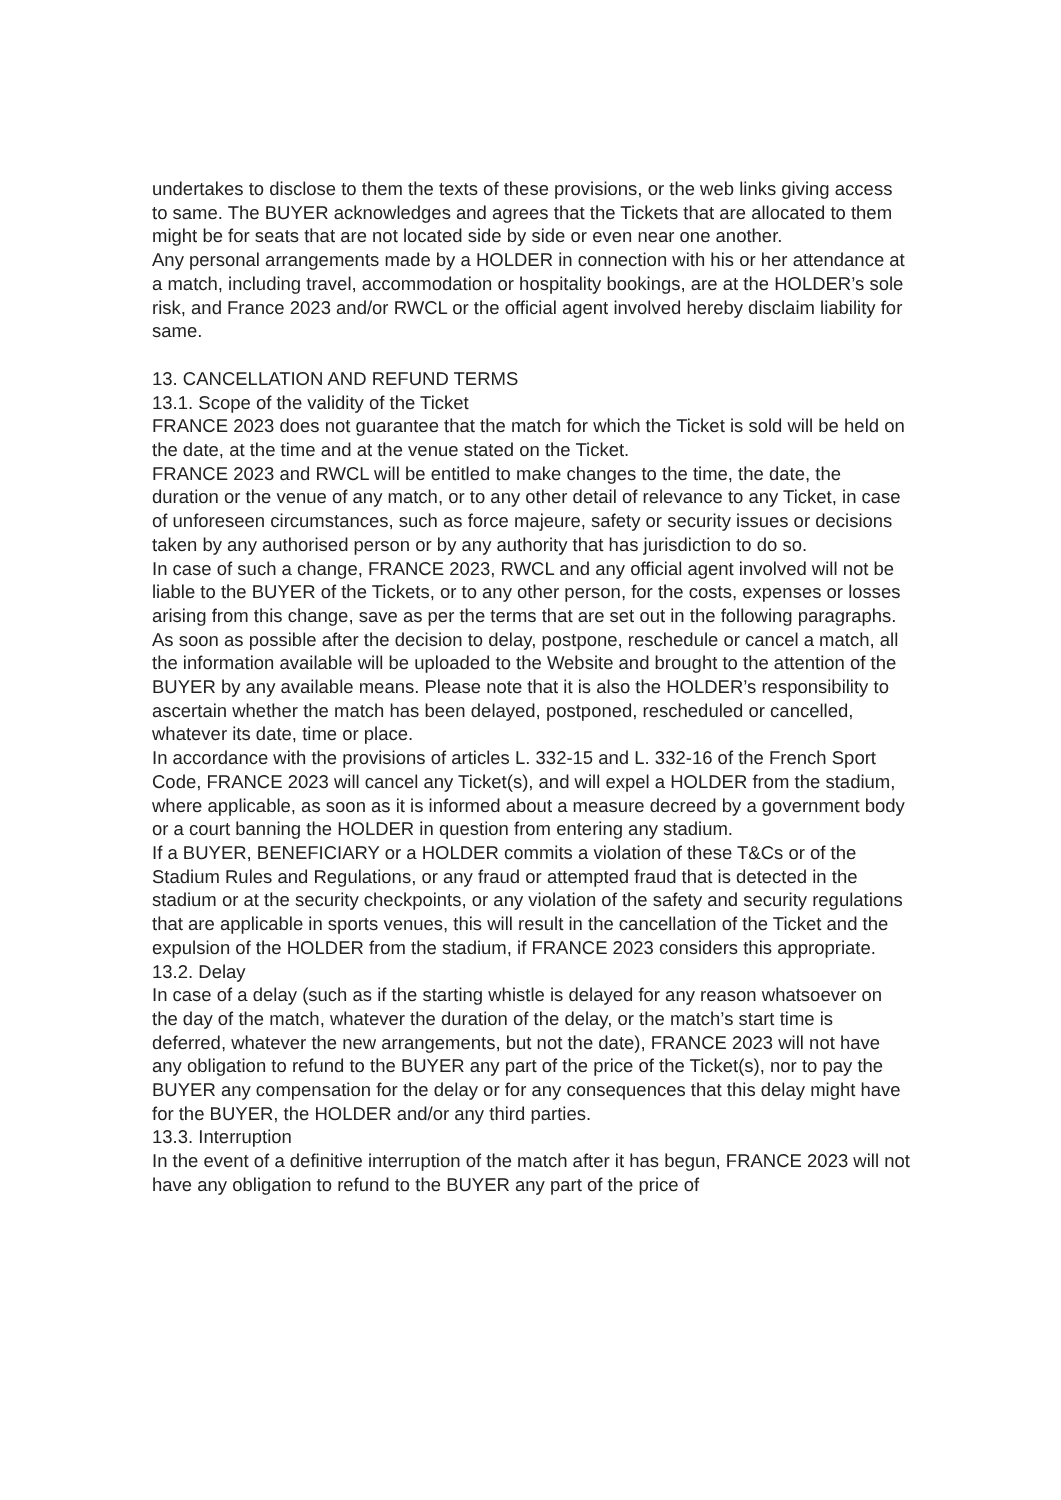undertakes to disclose to them the texts of these provisions, or the web links giving access to same. The BUYER acknowledges and agrees that the Tickets that are allocated to them might be for seats that are not located side by side or even near one another.
Any personal arrangements made by a HOLDER in connection with his or her attendance at a match, including travel, accommodation or hospitality bookings, are at the HOLDER’s sole risk, and France 2023 and/or RWCL or the official agent involved hereby disclaim liability for same.
13. CANCELLATION AND REFUND TERMS
13.1. Scope of the validity of the Ticket
FRANCE 2023 does not guarantee that the match for which the Ticket is sold will be held on the date, at the time and at the venue stated on the Ticket.
FRANCE 2023 and RWCL will be entitled to make changes to the time, the date, the duration or the venue of any match, or to any other detail of relevance to any Ticket, in case of unforeseen circumstances, such as force majeure, safety or security issues or decisions taken by any authorised person or by any authority that has jurisdiction to do so.
In case of such a change, FRANCE 2023, RWCL and any official agent involved will not be liable to the BUYER of the Tickets, or to any other person, for the costs, expenses or losses arising from this change, save as per the terms that are set out in the following paragraphs.
As soon as possible after the decision to delay, postpone, reschedule or cancel a match, all the information available will be uploaded to the Website and brought to the attention of the BUYER by any available means. Please note that it is also the HOLDER’s responsibility to ascertain whether the match has been delayed, postponed, rescheduled or cancelled, whatever its date, time or place.
In accordance with the provisions of articles L. 332-15 and L. 332-16 of the French Sport Code, FRANCE 2023 will cancel any Ticket(s), and will expel a HOLDER from the stadium, where applicable, as soon as it is informed about a measure decreed by a government body or a court banning the HOLDER in question from entering any stadium.
If a BUYER, BENEFICIARY or a HOLDER commits a violation of these T&Cs or of the Stadium Rules and Regulations, or any fraud or attempted fraud that is detected in the stadium or at the security checkpoints, or any violation of the safety and security regulations that are applicable in sports venues, this will result in the cancellation of the Ticket and the expulsion of the HOLDER from the stadium, if FRANCE 2023 considers this appropriate.
13.2. Delay
In case of a delay (such as if the starting whistle is delayed for any reason whatsoever on the day of the match, whatever the duration of the delay, or the match’s start time is deferred, whatever the new arrangements, but not the date), FRANCE 2023 will not have any obligation to refund to the BUYER any part of the price of the Ticket(s), nor to pay the BUYER any compensation for the delay or for any consequences that this delay might have for the BUYER, the HOLDER and/or any third parties.
13.3. Interruption
In the event of a definitive interruption of the match after it has begun, FRANCE 2023 will not have any obligation to refund to the BUYER any part of the price of